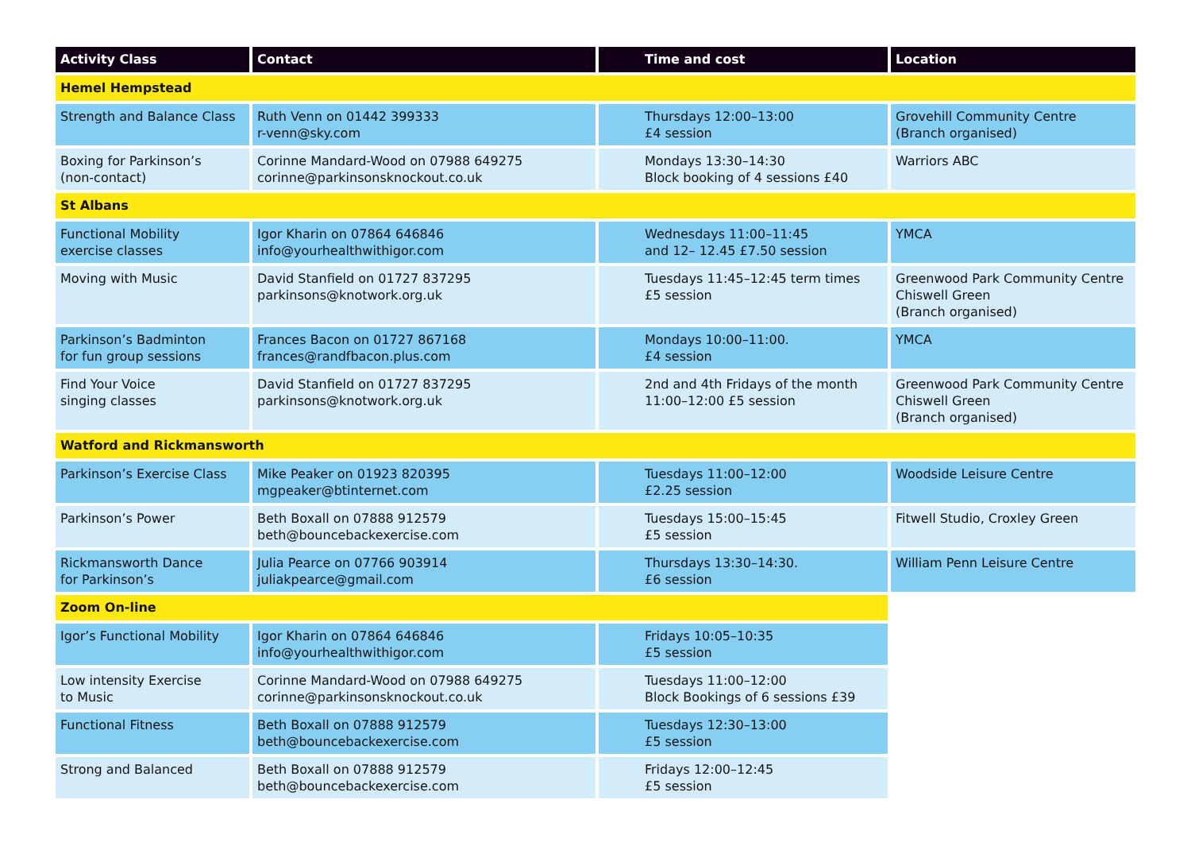| Activity Class | Contact | Time and cost | Location |
| --- | --- | --- | --- |
| Hemel Hempstead | | | |
| Strength and Balance Class | Ruth Venn on 01442 399333 r-venn@sky.com | Thursdays 12:00–13:00 £4 session | Grovehill Community Centre (Branch organised) |
| Boxing for Parkinson’s (non-contact) | Corinne Mandard-Wood on 07988 649275 corinne@parkinsonsknockout.co.uk | Mondays 13:30–14:30 Block booking of 4 sessions £40 | Warriors ABC |
| St Albans | | | |
| Functional Mobility exercise classes | Igor Kharin on 07864 646846 info@yourhealthwithigor.com | Wednesdays 11:00–11:45 and 12– 12.45 £7.50 session | YMCA |
| Moving with Music | David Stanfield on 01727 837295 parkinsons@knotwork.org.uk | Tuesdays 11:45–12:45 term times £5 session | Greenwood Park Community Centre Chiswell Green (Branch organised) |
| Parkinson’s Badminton for fun group sessions | Frances Bacon on 01727 867168 frances@randfbacon.plus.com | Mondays 10:00–11:00. £4 session | YMCA |
| Find Your Voice singing classes | David Stanfield on 01727 837295 parkinsons@knotwork.org.uk | 2nd and 4th Fridays of the month 11:00–12:00 £5 session | Greenwood Park Community Centre Chiswell Green (Branch organised) |
| Watford and Rickmansworth | | | |
| Parkinson’s Exercise Class | Mike Peaker on 01923 820395 mgpeaker@btinternet.com | Tuesdays 11:00–12:00 £2.25 session | Woodside Leisure Centre |
| Parkinson’s Power | Beth Boxall on 07888 912579 beth@bouncebackexercise.com | Tuesdays 15:00–15:45 £5 session | Fitwell Studio, Croxley Green |
| Rickmansworth Dance for Parkinson’s | Julia Pearce on 07766 903914 juliakpearce@gmail.com | Thursdays 13:30–14:30. £6 session | William Penn Leisure Centre |
| Zoom On-line | | | |
| Igor’s Functional Mobility | Igor Kharin on 07864 646846 info@yourhealthwithigor.com | Fridays 10:05–10:35 £5 session | |
| Low intensity Exercise to Music | Corinne Mandard-Wood on 07988 649275 corinne@parkinsonsknockout.co.uk | Tuesdays 11:00–12:00 Block Bookings of 6 sessions £39 | |
| Functional Fitness | Beth Boxall on 07888 912579 beth@bouncebackexercise.com | Tuesdays 12:30–13:00 £5 session | |
| Strong and Balanced | Beth Boxall on 07888 912579 beth@bouncebackexercise.com | Fridays 12:00–12:45 £5 session | |